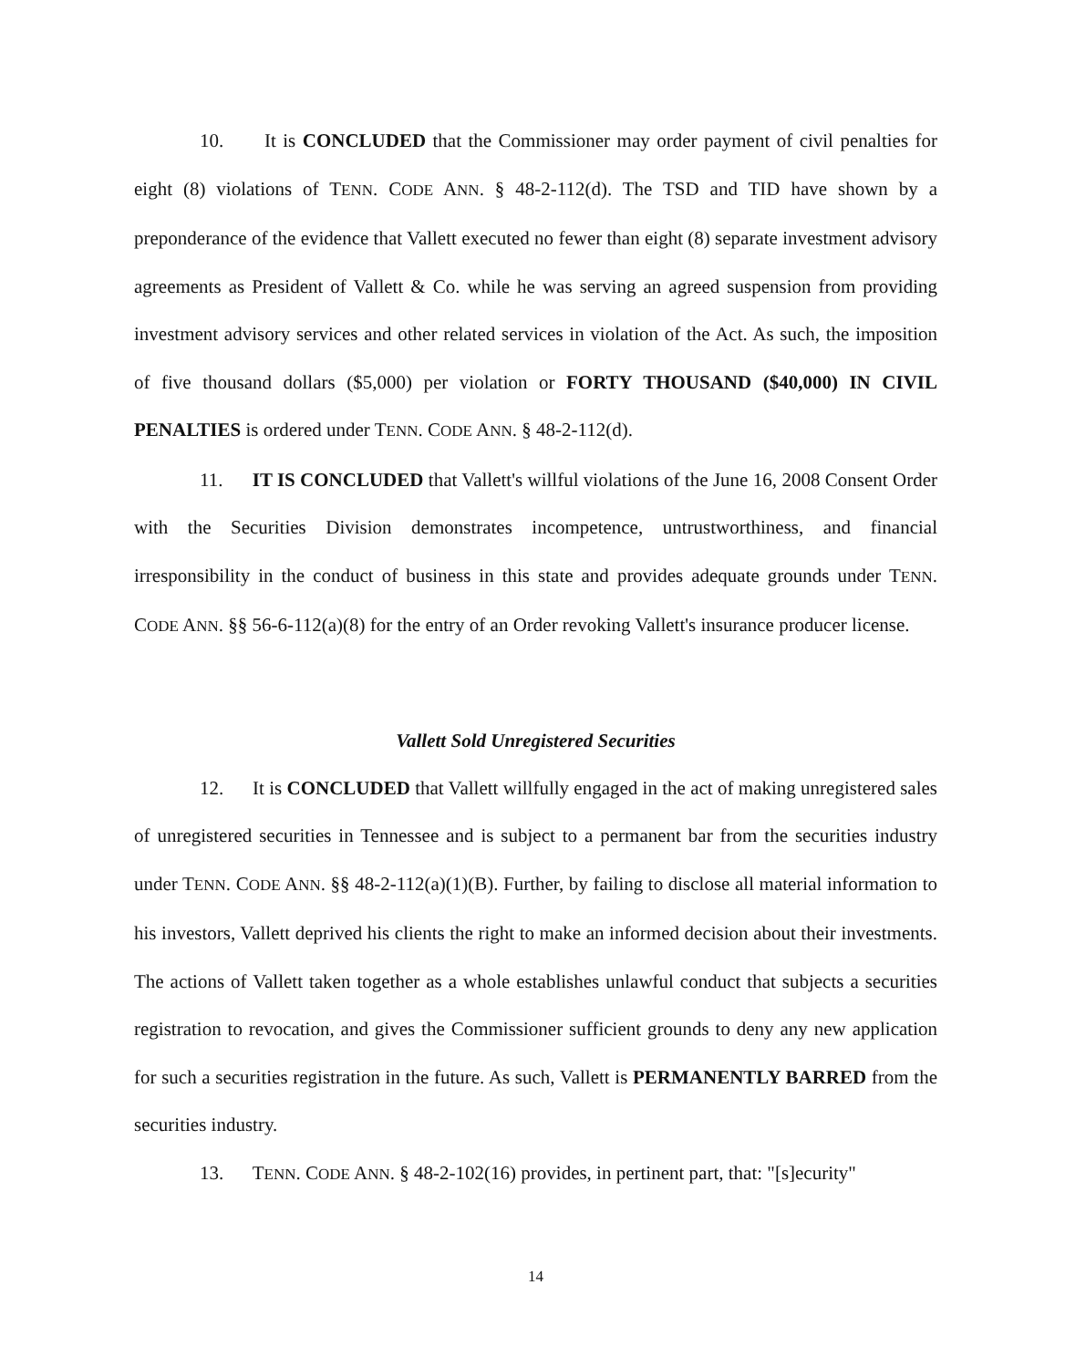10. It is CONCLUDED that the Commissioner may order payment of civil penalties for eight (8) violations of TENN. CODE ANN. § 48-2-112(d). The TSD and TID have shown by a preponderance of the evidence that Vallett executed no fewer than eight (8) separate investment advisory agreements as President of Vallett & Co. while he was serving an agreed suspension from providing investment advisory services and other related services in violation of the Act. As such, the imposition of five thousand dollars ($5,000) per violation or FORTY THOUSAND ($40,000) IN CIVIL PENALTIES is ordered under TENN. CODE ANN. § 48-2-112(d).
11. IT IS CONCLUDED that Vallett's willful violations of the June 16, 2008 Consent Order with the Securities Division demonstrates incompetence, untrustworthiness, and financial irresponsibility in the conduct of business in this state and provides adequate grounds under TENN. CODE ANN. §§ 56-6-112(a)(8) for the entry of an Order revoking Vallett's insurance producer license.
Vallett Sold Unregistered Securities
12. It is CONCLUDED that Vallett willfully engaged in the act of making unregistered sales of unregistered securities in Tennessee and is subject to a permanent bar from the securities industry under TENN. CODE ANN. §§ 48-2-112(a)(1)(B). Further, by failing to disclose all material information to his investors, Vallett deprived his clients the right to make an informed decision about their investments. The actions of Vallett taken together as a whole establishes unlawful conduct that subjects a securities registration to revocation, and gives the Commissioner sufficient grounds to deny any new application for such a securities registration in the future. As such, Vallett is PERMANENTLY BARRED from the securities industry.
13. TENN. CODE ANN. § 48-2-102(16) provides, in pertinent part, that: "[s]ecurity"
14